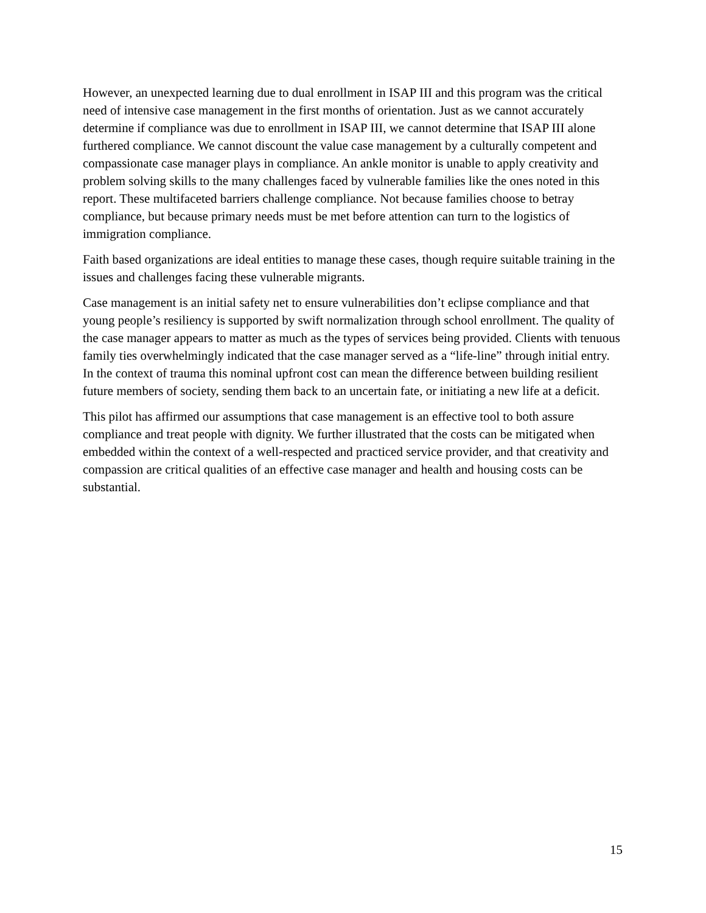However, an unexpected learning due to dual enrollment in ISAP III and this program was the critical need of intensive case management in the first months of orientation. Just as we cannot accurately determine if compliance was due to enrollment in ISAP III, we cannot determine that ISAP III alone furthered compliance. We cannot discount the value case management by a culturally competent and compassionate case manager plays in compliance. An ankle monitor is unable to apply creativity and problem solving skills to the many challenges faced by vulnerable families like the ones noted in this report. These multifaceted barriers challenge compliance. Not because families choose to betray compliance, but because primary needs must be met before attention can turn to the logistics of immigration compliance.
Faith based organizations are ideal entities to manage these cases, though require suitable training in the issues and challenges facing these vulnerable migrants.
Case management is an initial safety net to ensure vulnerabilities don’t eclipse compliance and that young people’s resiliency is supported by swift normalization through school enrollment. The quality of the case manager appears to matter as much as the types of services being provided. Clients with tenuous family ties overwhelmingly indicated that the case manager served as a “life-line” through initial entry. In the context of trauma this nominal upfront cost can mean the difference between building resilient future members of society, sending them back to an uncertain fate, or initiating a new life at a deficit.
This pilot has affirmed our assumptions that case management is an effective tool to both assure compliance and treat people with dignity. We further illustrated that the costs can be mitigated when embedded within the context of a well-respected and practiced service provider, and that creativity and compassion are critical qualities of an effective case manager and health and housing costs can be substantial.
15